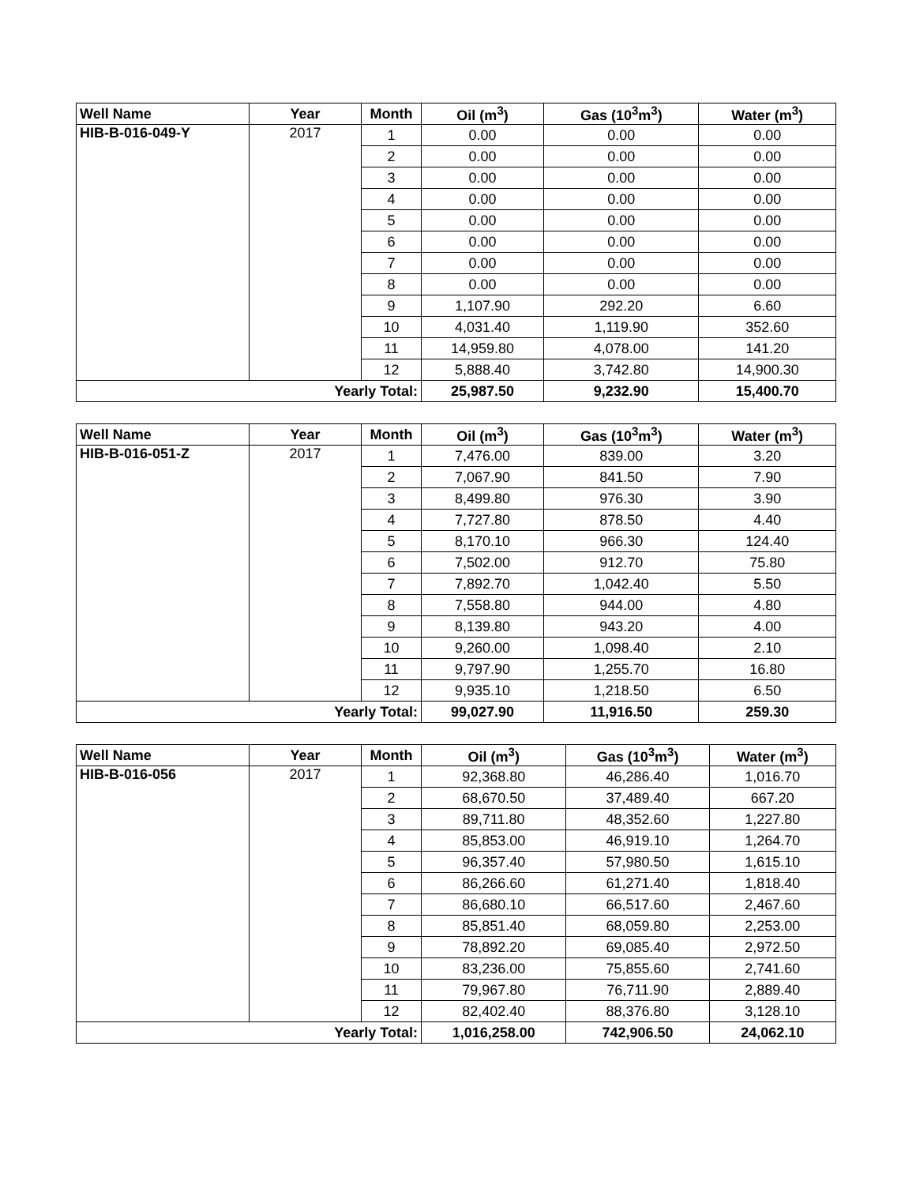| Well Name | Year | Month | Oil (m<sup>3</sup>) | Gas (10<sup>3</sup>m<sup>3</sup>) | Water (m<sup>3</sup>) |
| --- | --- | --- | --- | --- | --- |
| HIB-B-016-049-Y | 2017 | 1 | 0.00 | 0.00 | 0.00 |
| | | 2 | 0.00 | 0.00 | 0.00 |
| | | 3 | 0.00 | 0.00 | 0.00 |
| | | 4 | 0.00 | 0.00 | 0.00 |
| | | 5 | 0.00 | 0.00 | 0.00 |
| | | 6 | 0.00 | 0.00 | 0.00 |
| | | 7 | 0.00 | 0.00 | 0.00 |
| | | 8 | 0.00 | 0.00 | 0.00 |
| | | 9 | 1,107.90 | 292.20 | 6.60 |
| | | 10 | 4,031.40 | 1,119.90 | 352.60 |
| | | 11 | 14,959.80 | 4,078.00 | 141.20 |
| | | 12 | 5,888.40 | 3,742.80 | 14,900.30 |
| Yearly Total: | | | 25,987.50 | 9,232.90 | 15,400.70 |
| Well Name | Year | Month | Oil (m<sup>3</sup>) | Gas (10<sup>3</sup>m<sup>3</sup>) | Water (m<sup>3</sup>) |
| --- | --- | --- | --- | --- | --- |
| HIB-B-016-051-Z | 2017 | 1 | 7,476.00 | 839.00 | 3.20 |
| | | 2 | 7,067.90 | 841.50 | 7.90 |
| | | 3 | 8,499.80 | 976.30 | 3.90 |
| | | 4 | 7,727.80 | 878.50 | 4.40 |
| | | 5 | 8,170.10 | 966.30 | 124.40 |
| | | 6 | 7,502.00 | 912.70 | 75.80 |
| | | 7 | 7,892.70 | 1,042.40 | 5.50 |
| | | 8 | 7,558.80 | 944.00 | 4.80 |
| | | 9 | 8,139.80 | 943.20 | 4.00 |
| | | 10 | 9,260.00 | 1,098.40 | 2.10 |
| | | 11 | 9,797.90 | 1,255.70 | 16.80 |
| | | 12 | 9,935.10 | 1,218.50 | 6.50 |
| Yearly Total: | | | 99,027.90 | 11,916.50 | 259.30 |
| Well Name | Year | Month | Oil (m<sup>3</sup>) | Gas (10<sup>3</sup>m<sup>3</sup>) | Water (m<sup>3</sup>) |
| --- | --- | --- | --- | --- | --- |
| HIB-B-016-056 | 2017 | 1 | 92,368.80 | 46,286.40 | 1,016.70 |
| | | 2 | 68,670.50 | 37,489.40 | 667.20 |
| | | 3 | 89,711.80 | 48,352.60 | 1,227.80 |
| | | 4 | 85,853.00 | 46,919.10 | 1,264.70 |
| | | 5 | 96,357.40 | 57,980.50 | 1,615.10 |
| | | 6 | 86,266.60 | 61,271.40 | 1,818.40 |
| | | 7 | 86,680.10 | 66,517.60 | 2,467.60 |
| | | 8 | 85,851.40 | 68,059.80 | 2,253.00 |
| | | 9 | 78,892.20 | 69,085.40 | 2,972.50 |
| | | 10 | 83,236.00 | 75,855.60 | 2,741.60 |
| | | 11 | 79,967.80 | 76,711.90 | 2,889.40 |
| | | 12 | 82,402.40 | 88,376.80 | 3,128.10 |
| Yearly Total: | | | 1,016,258.00 | 742,906.50 | 24,062.10 |